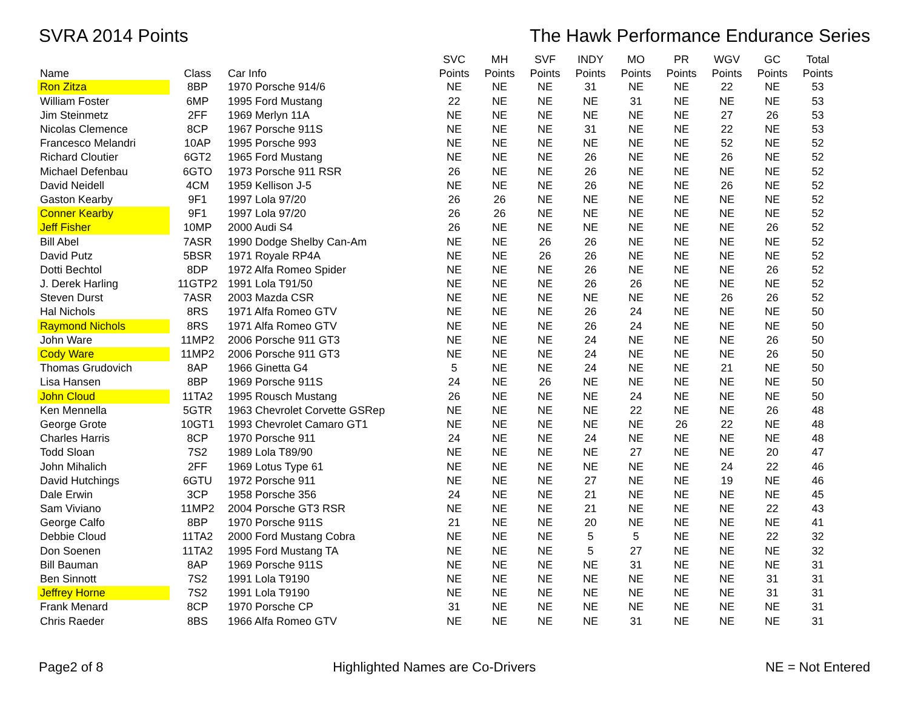SVRA 2014 Points The Hawk Performance Endurance Series
| | | | SVC | MH | SVF | INDY | MO | PR | WGV | GC | Total |
| --- | --- | --- | --- | --- | --- | --- | --- | --- | --- | --- | --- |
| Name | Class | Car Info | Points | Points | Points | Points | Points | Points | Points | Points | Points |
| Ron Zitza | 8BP | 1970 Porsche 914/6 | NE | NE | NE | 31 | NE | NE | 22 | NE | 53 |
| William Foster | 6MP | 1995 Ford Mustang | 22 | NE | NE | NE | 31 | NE | NE | NE | 53 |
| Jim Steinmetz | 2FF | 1969 Merlyn 11A | NE | NE | NE | NE | NE | NE | 27 | 26 | 53 |
| Nicolas Clemence | 8CP | 1967 Porsche 911S | NE | NE | NE | 31 | NE | NE | 22 | NE | 53 |
| Francesco Melandri | 10AP | 1995 Porsche 993 | NE | NE | NE | NE | NE | NE | 52 | NE | 52 |
| Richard Cloutier | 6GT2 | 1965 Ford Mustang | NE | NE | NE | 26 | NE | NE | 26 | NE | 52 |
| Michael Defenbau | 6GTO | 1973 Porsche 911 RSR | 26 | NE | NE | 26 | NE | NE | NE | NE | 52 |
| David Neidell | 4CM | 1959 Kellison J-5 | NE | NE | NE | 26 | NE | NE | 26 | NE | 52 |
| Gaston Kearby | 9F1 | 1997 Lola 97/20 | 26 | 26 | NE | NE | NE | NE | NE | NE | 52 |
| Conner Kearby | 9F1 | 1997 Lola 97/20 | 26 | 26 | NE | NE | NE | NE | NE | NE | 52 |
| Jeff Fisher | 10MP | 2000 Audi S4 | 26 | NE | NE | NE | NE | NE | NE | 26 | 52 |
| Bill Abel | 7ASR | 1990 Dodge Shelby Can-Am | NE | NE | 26 | 26 | NE | NE | NE | NE | 52 |
| David Putz | 5BSR | 1971 Royale RP4A | NE | NE | 26 | 26 | NE | NE | NE | NE | 52 |
| Dotti Bechtol | 8DP | 1972 Alfa Romeo Spider | NE | NE | NE | 26 | NE | NE | NE | 26 | 52 |
| J. Derek Harling | 11GTP2 | 1991 Lola T91/50 | NE | NE | NE | 26 | 26 | NE | NE | NE | 52 |
| Steven Durst | 7ASR | 2003 Mazda CSR | NE | NE | NE | NE | NE | NE | 26 | 26 | 52 |
| Hal Nichols | 8RS | 1971 Alfa Romeo GTV | NE | NE | NE | 26 | 24 | NE | NE | NE | 50 |
| Raymond Nichols | 8RS | 1971 Alfa Romeo GTV | NE | NE | NE | 26 | 24 | NE | NE | NE | 50 |
| John Ware | 11MP2 | 2006 Porsche 911 GT3 | NE | NE | NE | 24 | NE | NE | NE | 26 | 50 |
| Cody Ware | 11MP2 | 2006 Porsche 911 GT3 | NE | NE | NE | 24 | NE | NE | NE | 26 | 50 |
| Thomas Grudovich | 8AP | 1966 Ginetta G4 | 5 | NE | NE | 24 | NE | NE | 21 | NE | 50 |
| Lisa Hansen | 8BP | 1969 Porsche 911S | 24 | NE | 26 | NE | NE | NE | NE | NE | 50 |
| John Cloud | 11TA2 | 1995 Rousch Mustang | 26 | NE | NE | NE | 24 | NE | NE | NE | 50 |
| Ken Mennella | 5GTR | 1963 Chevrolet Corvette GSRep | NE | NE | NE | NE | 22 | NE | NE | 26 | 48 |
| George Grote | 10GT1 | 1993 Chevrolet Camaro GT1 | NE | NE | NE | NE | NE | 26 | 22 | NE | 48 |
| Charles Harris | 8CP | 1970 Porsche 911 | 24 | NE | NE | 24 | NE | NE | NE | NE | 48 |
| Todd Sloan | 7S2 | 1989 Lola T89/90 | NE | NE | NE | NE | 27 | NE | NE | 20 | 47 |
| John Mihalich | 2FF | 1969 Lotus Type 61 | NE | NE | NE | NE | NE | NE | 24 | 22 | 46 |
| David Hutchings | 6GTU | 1972 Porsche 911 | NE | NE | NE | 27 | NE | NE | 19 | NE | 46 |
| Dale Erwin | 3CP | 1958 Porsche 356 | 24 | NE | NE | 21 | NE | NE | NE | NE | 45 |
| Sam Viviano | 11MP2 | 2004 Porsche GT3 RSR | NE | NE | NE | 21 | NE | NE | NE | 22 | 43 |
| George Calfo | 8BP | 1970 Porsche 911S | 21 | NE | NE | 20 | NE | NE | NE | NE | 41 |
| Debbie Cloud | 11TA2 | 2000 Ford Mustang Cobra | NE | NE | NE | 5 | 5 | NE | NE | 22 | 32 |
| Don Soenen | 11TA2 | 1995 Ford Mustang TA | NE | NE | NE | 5 | 27 | NE | NE | NE | 32 |
| Bill Bauman | 8AP | 1969 Porsche 911S | NE | NE | NE | NE | 31 | NE | NE | NE | 31 |
| Ben Sinnott | 7S2 | 1991 Lola T9190 | NE | NE | NE | NE | NE | NE | NE | 31 | 31 |
| Jeffrey Horne | 7S2 | 1991 Lola T9190 | NE | NE | NE | NE | NE | NE | NE | 31 | 31 |
| Frank Menard | 8CP | 1970 Porsche CP | 31 | NE | NE | NE | NE | NE | NE | NE | 31 |
| Chris Raeder | 8BS | 1966 Alfa Romeo GTV | NE | NE | NE | NE | 31 | NE | NE | NE | 31 |
Page2 of 8 Highlighted Names are Co-Drivers
NE = Not Entered